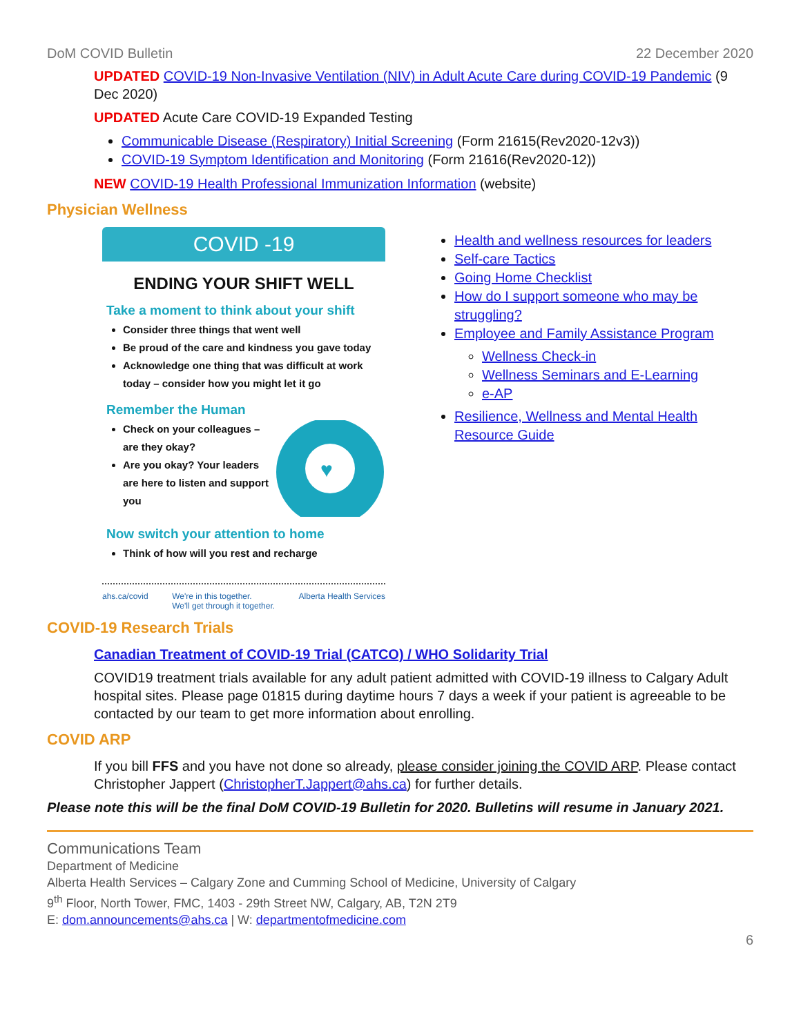DoM COVID Bulletin 22 December 2020
UPDATED COVID-19 Non-Invasive Ventilation (NIV) in Adult Acute Care during COVID-19 Pandemic (9 Dec 2020)
UPDATED Acute Care COVID-19 Expanded Testing
Communicable Disease (Respiratory) Initial Screening (Form 21615(Rev2020-12v3))
COVID-19 Symptom Identification and Monitoring (Form 21616(Rev2020-12))
NEW COVID-19 Health Professional Immunization Information (website)
Physician Wellness
COVID -19
ENDING YOUR SHIFT WELL
Take a moment to think about your shift
Consider three things that went well
Be proud of the care and kindness you gave today
Acknowledge one thing that was difficult at work today – consider how you might let it go
Remember the Human
Check on your colleagues – are they okay?
Are you okay? Your leaders are here to listen and support you
♥
Now switch your attention to home
Think of how will you rest and recharge
ahs.ca/covid We're in this together.
We'll get through it together. Alberta Health Services
Health and wellness resources for leaders
Self-care Tactics
Going Home Checklist
How do I support someone who may be struggling?
Employee and Family Assistance Program
Wellness Check-in
Wellness Seminars and E-Learning
e-AP
Resilience, Wellness and Mental Health Resource Guide
COVID-19 Research Trials
Canadian Treatment of COVID-19 Trial (CATCO) / WHO Solidarity Trial
COVID19 treatment trials available for any adult patient admitted with COVID-19 illness to Calgary Adult hospital sites. Please page 01815 during daytime hours 7 days a week if your patient is agreeable to be contacted by our team to get more information about enrolling.
COVID ARP
If you bill FFS and you have not done so already, please consider joining the COVID ARP. Please contact Christopher Jappert (ChristopherT.Jappert@ahs.ca) for further details.
Please note this will be the final DoM COVID-19 Bulletin for 2020. Bulletins will resume in January 2021.
Communications Team
Department of Medicine
Alberta Health Services – Calgary Zone and Cumming School of Medicine, University of Calgary
9<sup>th</sup> Floor, North Tower, FMC, 1403 - 29th Street NW, Calgary, AB, T2N 2T9
E: dom.announcements@ahs.ca | W: departmentofmedicine.com
6